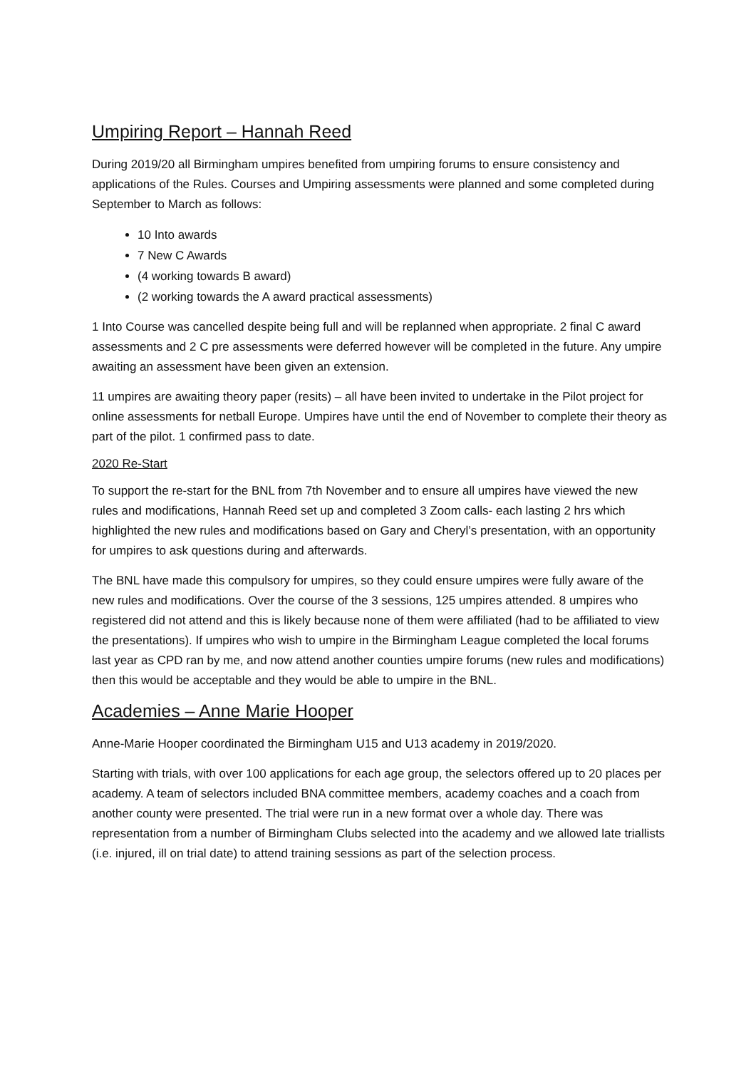Umpiring Report – Hannah Reed
During 2019/20 all Birmingham umpires benefited from umpiring forums to ensure consistency and applications of the Rules. Courses and Umpiring assessments were planned and some completed during September to March as follows:
10 Into awards
7 New C Awards
(4 working towards B award)
(2 working towards the A award practical assessments)
1 Into Course was cancelled despite being full and will be replanned when appropriate. 2 final C award assessments and 2 C pre assessments were deferred however will be completed in the future. Any umpire awaiting an assessment have been given an extension.
11 umpires are awaiting theory paper (resits) – all have been invited to undertake in the Pilot project for online assessments for netball Europe. Umpires have until the end of November to complete their theory as part of the pilot. 1 confirmed pass to date.
2020 Re-Start
To support the re-start for the BNL from 7th November and to ensure all umpires have viewed the new rules and modifications, Hannah Reed set up and completed 3 Zoom calls- each lasting 2 hrs which highlighted the new rules and modifications based on Gary and Cheryl’s presentation, with an opportunity for umpires to ask questions during and afterwards.
The BNL have made this compulsory for umpires, so they could ensure umpires were fully aware of the new rules and modifications. Over the course of the 3 sessions, 125 umpires attended. 8 umpires who registered did not attend and this is likely because none of them were affiliated (had to be affiliated to view the presentations). If umpires who wish to umpire in the Birmingham League completed the local forums last year as CPD ran by me, and now attend another counties umpire forums (new rules and modifications) then this would be acceptable and they would be able to umpire in the BNL.
Academies – Anne Marie Hooper
Anne-Marie Hooper coordinated the Birmingham U15 and U13 academy in 2019/2020.
Starting with trials, with over 100 applications for each age group, the selectors offered up to 20 places per academy. A team of selectors included BNA committee members, academy coaches and a coach from another county were presented. The trial were run in a new format over a whole day. There was representation from a number of Birmingham Clubs selected into the academy and we allowed late triallists (i.e. injured, ill on trial date) to attend training sessions as part of the selection process.